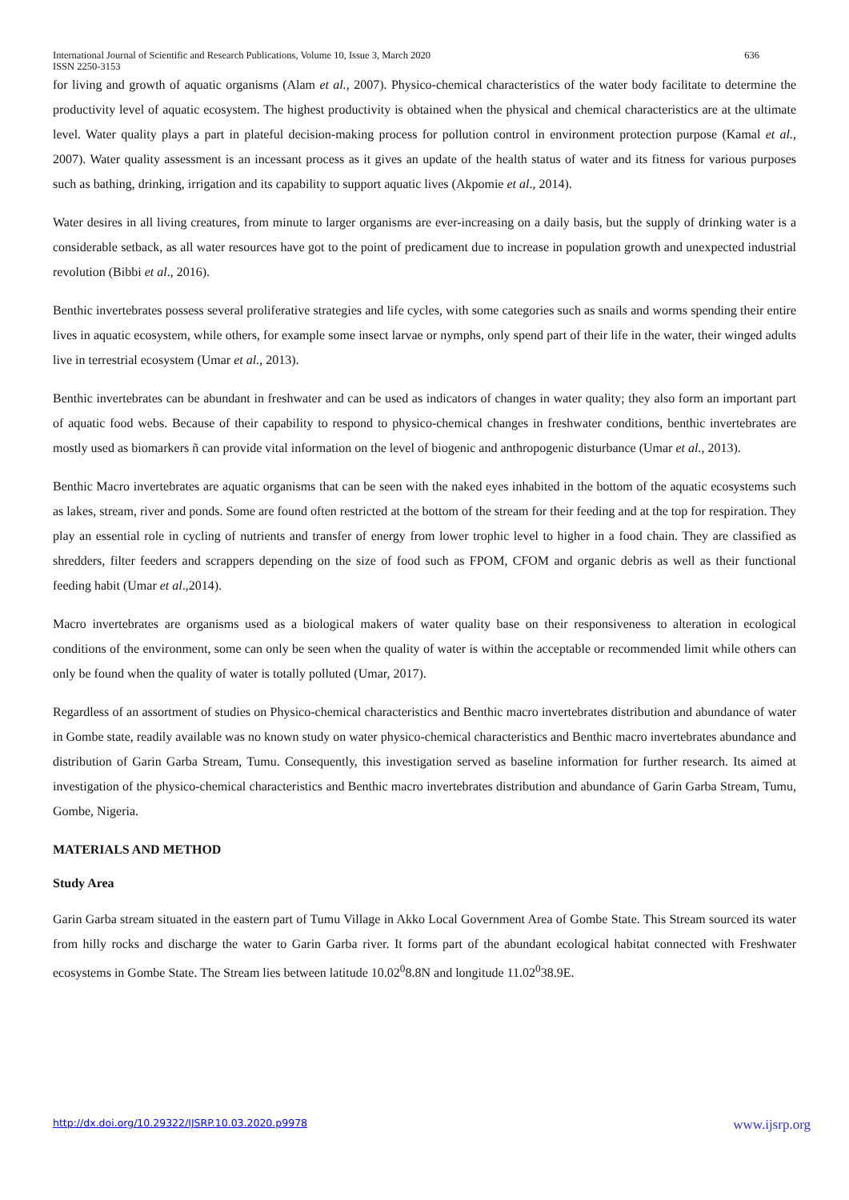International Journal of Scientific and Research Publications, Volume 10, Issue 3, March 2020
ISSN 2250-3153 636
for living and growth of aquatic organisms (Alam et al., 2007). Physico-chemical characteristics of the water body facilitate to determine the productivity level of aquatic ecosystem. The highest productivity is obtained when the physical and chemical characteristics are at the ultimate level. Water quality plays a part in plateful decision-making process for pollution control in environment protection purpose (Kamal et al., 2007). Water quality assessment is an incessant process as it gives an update of the health status of water and its fitness for various purposes such as bathing, drinking, irrigation and its capability to support aquatic lives (Akpomie et al., 2014).
Water desires in all living creatures, from minute to larger organisms are ever-increasing on a daily basis, but the supply of drinking water is a considerable setback, as all water resources have got to the point of predicament due to increase in population growth and unexpected industrial revolution (Bibbi et al., 2016).
Benthic invertebrates possess several proliferative strategies and life cycles, with some categories such as snails and worms spending their entire lives in aquatic ecosystem, while others, for example some insect larvae or nymphs, only spend part of their life in the water, their winged adults live in terrestrial ecosystem (Umar et al., 2013).
Benthic invertebrates can be abundant in freshwater and can be used as indicators of changes in water quality; they also form an important part of aquatic food webs. Because of their capability to respond to physico-chemical changes in freshwater conditions, benthic invertebrates are mostly used as biomarkers ñ can provide vital information on the level of biogenic and anthropogenic disturbance (Umar et al., 2013).
Benthic Macro invertebrates are aquatic organisms that can be seen with the naked eyes inhabited in the bottom of the aquatic ecosystems such as lakes, stream, river and ponds. Some are found often restricted at the bottom of the stream for their feeding and at the top for respiration. They play an essential role in cycling of nutrients and transfer of energy from lower trophic level to higher in a food chain. They are classified as shredders, filter feeders and scrappers depending on the size of food such as FPOM, CFOM and organic debris as well as their functional feeding habit (Umar et al.,2014).
Macro invertebrates are organisms used as a biological makers of water quality base on their responsiveness to alteration in ecological conditions of the environment, some can only be seen when the quality of water is within the acceptable or recommended limit while others can only be found when the quality of water is totally polluted (Umar, 2017).
Regardless of an assortment of studies on Physico-chemical characteristics and Benthic macro invertebrates distribution and abundance of water in Gombe state, readily available was no known study on water physico-chemical characteristics and Benthic macro invertebrates abundance and distribution of Garin Garba Stream, Tumu. Consequently, this investigation served as baseline information for further research. Its aimed at investigation of the physico-chemical characteristics and Benthic macro invertebrates distribution and abundance of Garin Garba Stream, Tumu, Gombe, Nigeria.
MATERIALS AND METHOD
Study Area
Garin Garba stream situated in the eastern part of Tumu Village in Akko Local Government Area of Gombe State. This Stream sourced its water from hilly rocks and discharge the water to Garin Garba river. It forms part of the abundant ecological habitat connected with Freshwater ecosystems in Gombe State. The Stream lies between latitude 10.02<sup>0</sup>8.8N and longitude 11.02<sup>0</sup>38.9E.
http://dx.doi.org/10.29322/IJSRP.10.03.2020.p9978 www.ijsrp.org